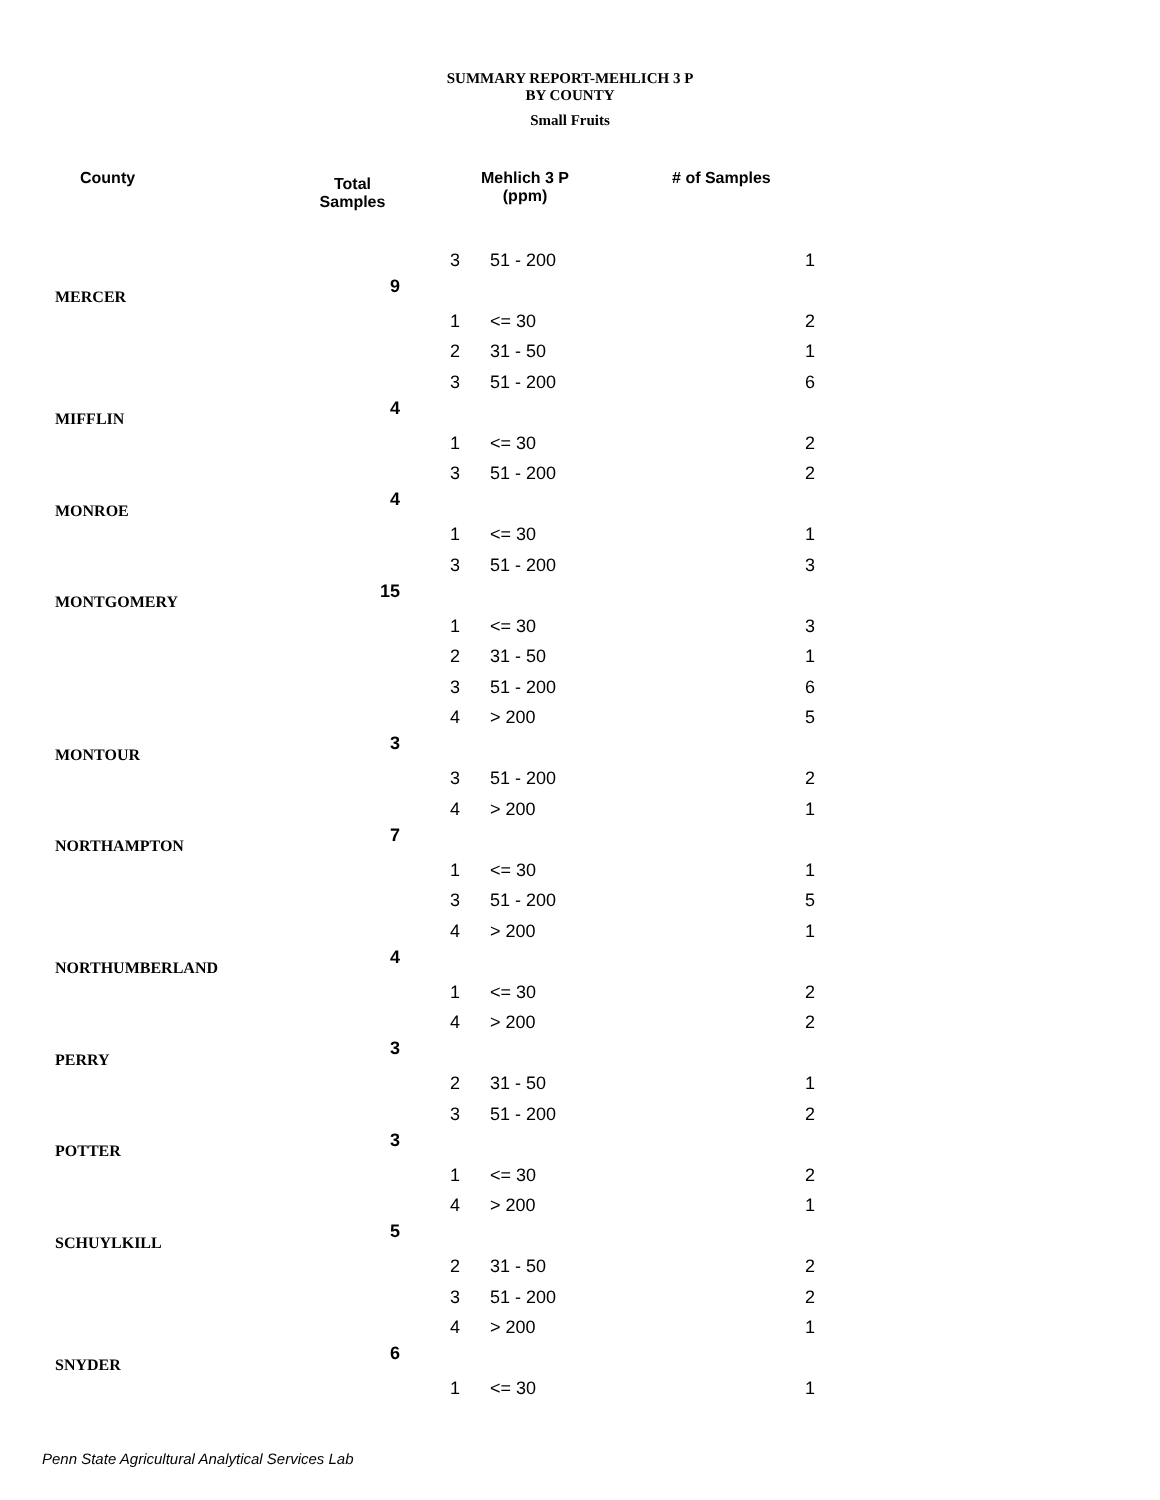SUMMARY REPORT-MEHLICH 3 P
BY COUNTY
Small Fruits
| County | Total Samples | Mehlich 3 P (ppm) | | # of Samples |
| --- | --- | --- | --- | --- |
| | | 3 | 51 - 200 | 1 |
| MERCER | 9 | | | |
| | | 1 | <= 30 | 2 |
| | | 2 | 31 - 50 | 1 |
| | | 3 | 51 - 200 | 6 |
| MIFFLIN | 4 | | | |
| | | 1 | <= 30 | 2 |
| | | 3 | 51 - 200 | 2 |
| MONROE | 4 | | | |
| | | 1 | <= 30 | 1 |
| | | 3 | 51 - 200 | 3 |
| MONTGOMERY | 15 | | | |
| | | 1 | <= 30 | 3 |
| | | 2 | 31 - 50 | 1 |
| | | 3 | 51 - 200 | 6 |
| | | 4 | > 200 | 5 |
| MONTOUR | 3 | | | |
| | | 3 | 51 - 200 | 2 |
| | | 4 | > 200 | 1 |
| NORTHAMPTON | 7 | | | |
| | | 1 | <= 30 | 1 |
| | | 3 | 51 - 200 | 5 |
| | | 4 | > 200 | 1 |
| NORTHUMBERLAND | 4 | | | |
| | | 1 | <= 30 | 2 |
| | | 4 | > 200 | 2 |
| PERRY | 3 | | | |
| | | 2 | 31 - 50 | 1 |
| | | 3 | 51 - 200 | 2 |
| POTTER | 3 | | | |
| | | 1 | <= 30 | 2 |
| | | 4 | > 200 | 1 |
| SCHUYLKILL | 5 | | | |
| | | 2 | 31 - 50 | 2 |
| | | 3 | 51 - 200 | 2 |
| | | 4 | > 200 | 1 |
| SNYDER | 6 | | | |
| | | 1 | <= 30 | 1 |
Penn State Agricultural Analytical Services Lab